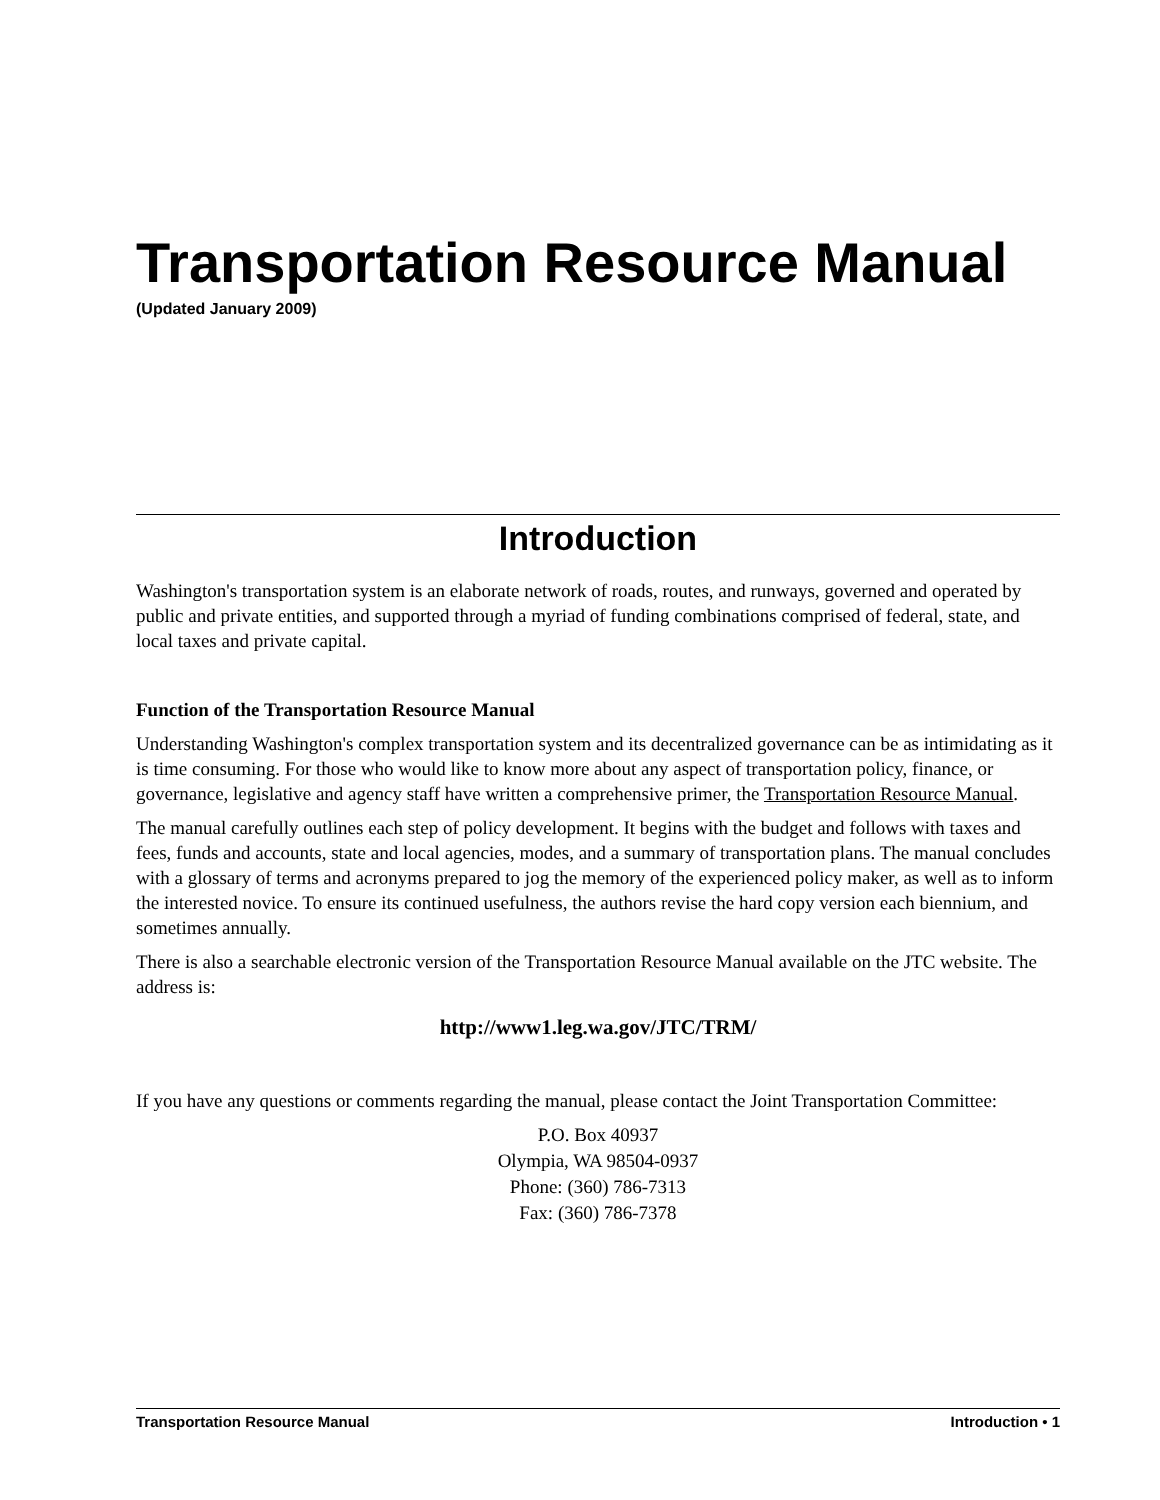Transportation Resource Manual
(Updated January 2009)
Introduction
Washington's transportation system is an elaborate network of roads, routes, and runways, governed and operated by public and private entities, and supported through a myriad of funding combinations comprised of federal, state, and local taxes and private capital.
Function of the Transportation Resource Manual
Understanding Washington's complex transportation system and its decentralized governance can be as intimidating as it is time consuming. For those who would like to know more about any aspect of transportation policy, finance, or governance, legislative and agency staff have written a comprehensive primer, the Transportation Resource Manual.
The manual carefully outlines each step of policy development. It begins with the budget and follows with taxes and fees, funds and accounts, state and local agencies, modes, and a summary of transportation plans. The manual concludes with a glossary of terms and acronyms prepared to jog the memory of the experienced policy maker, as well as to inform the interested novice. To ensure its continued usefulness, the authors revise the hard copy version each biennium, and sometimes annually.
There is also a searchable electronic version of the Transportation Resource Manual available on the JTC website. The address is:
http://www1.leg.wa.gov/JTC/TRM/
If you have any questions or comments regarding the manual, please contact the Joint Transportation Committee:
P.O. Box 40937
Olympia, WA 98504-0937
Phone: (360) 786-7313
Fax: (360) 786-7378
Transportation Resource Manual Introduction • 1